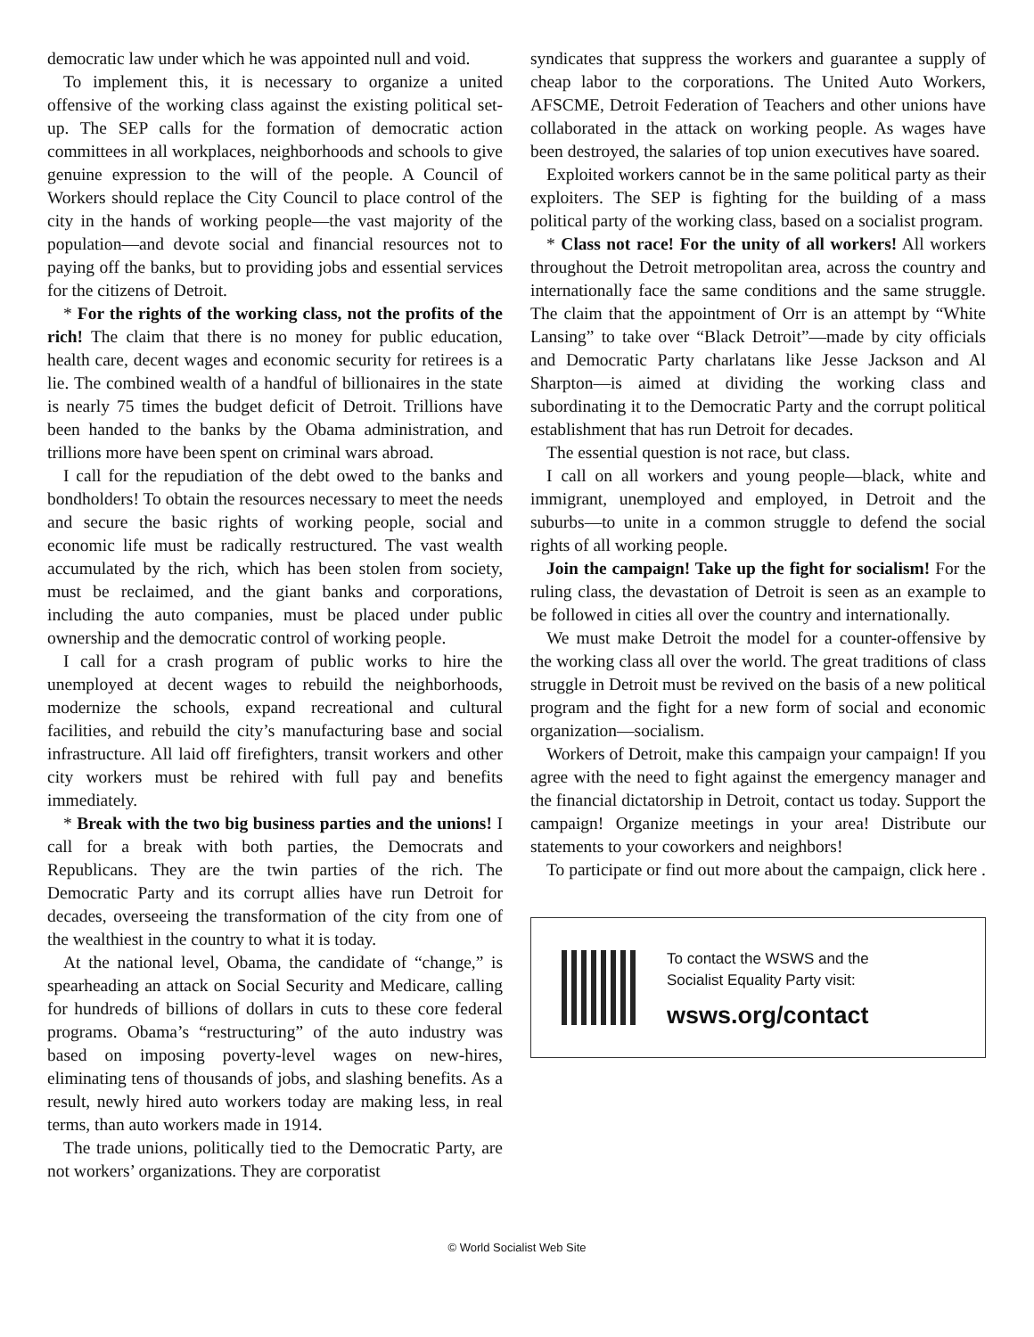democratic law under which he was appointed null and void.
To implement this, it is necessary to organize a united offensive of the working class against the existing political set-up. The SEP calls for the formation of democratic action committees in all workplaces, neighborhoods and schools to give genuine expression to the will of the people. A Council of Workers should replace the City Council to place control of the city in the hands of working people—the vast majority of the population—and devote social and financial resources not to paying off the banks, but to providing jobs and essential services for the citizens of Detroit.
* For the rights of the working class, not the profits of the rich! The claim that there is no money for public education, health care, decent wages and economic security for retirees is a lie. The combined wealth of a handful of billionaires in the state is nearly 75 times the budget deficit of Detroit. Trillions have been handed to the banks by the Obama administration, and trillions more have been spent on criminal wars abroad.
I call for the repudiation of the debt owed to the banks and bondholders! To obtain the resources necessary to meet the needs and secure the basic rights of working people, social and economic life must be radically restructured. The vast wealth accumulated by the rich, which has been stolen from society, must be reclaimed, and the giant banks and corporations, including the auto companies, must be placed under public ownership and the democratic control of working people.
I call for a crash program of public works to hire the unemployed at decent wages to rebuild the neighborhoods, modernize the schools, expand recreational and cultural facilities, and rebuild the city’s manufacturing base and social infrastructure. All laid off firefighters, transit workers and other city workers must be rehired with full pay and benefits immediately.
* Break with the two big business parties and the unions! I call for a break with both parties, the Democrats and Republicans. They are the twin parties of the rich. The Democratic Party and its corrupt allies have run Detroit for decades, overseeing the transformation of the city from one of the wealthiest in the country to what it is today.
At the national level, Obama, the candidate of “change,” is spearheading an attack on Social Security and Medicare, calling for hundreds of billions of dollars in cuts to these core federal programs. Obama’s “restructuring” of the auto industry was based on imposing poverty-level wages on new-hires, eliminating tens of thousands of jobs, and slashing benefits. As a result, newly hired auto workers today are making less, in real terms, than auto workers made in 1914.
The trade unions, politically tied to the Democratic Party, are not workers’ organizations. They are corporatist
syndicates that suppress the workers and guarantee a supply of cheap labor to the corporations. The United Auto Workers, AFSCME, Detroit Federation of Teachers and other unions have collaborated in the attack on working people. As wages have been destroyed, the salaries of top union executives have soared.
Exploited workers cannot be in the same political party as their exploiters. The SEP is fighting for the building of a mass political party of the working class, based on a socialist program.
* Class not race! For the unity of all workers! All workers throughout the Detroit metropolitan area, across the country and internationally face the same conditions and the same struggle. The claim that the appointment of Orr is an attempt by “White Lansing” to take over “Black Detroit”—made by city officials and Democratic Party charlatans like Jesse Jackson and Al Sharpton—is aimed at dividing the working class and subordinating it to the Democratic Party and the corrupt political establishment that has run Detroit for decades.
The essential question is not race, but class.
I call on all workers and young people—black, white and immigrant, unemployed and employed, in Detroit and the suburbs—to unite in a common struggle to defend the social rights of all working people.
Join the campaign! Take up the fight for socialism! For the ruling class, the devastation of Detroit is seen as an example to be followed in cities all over the country and internationally.
We must make Detroit the model for a counter-offensive by the working class all over the world. The great traditions of class struggle in Detroit must be revived on the basis of a new political program and the fight for a new form of social and economic organization—socialism.
Workers of Detroit, make this campaign your campaign! If you agree with the need to fight against the emergency manager and the financial dictatorship in Detroit, contact us today. Support the campaign! Organize meetings in your area! Distribute our statements to your coworkers and neighbors!
To participate or find out more about the campaign, click here .
To contact the WSWS and the
Socialist Equality Party visit:
wsws.org/contact
© World Socialist Web Site